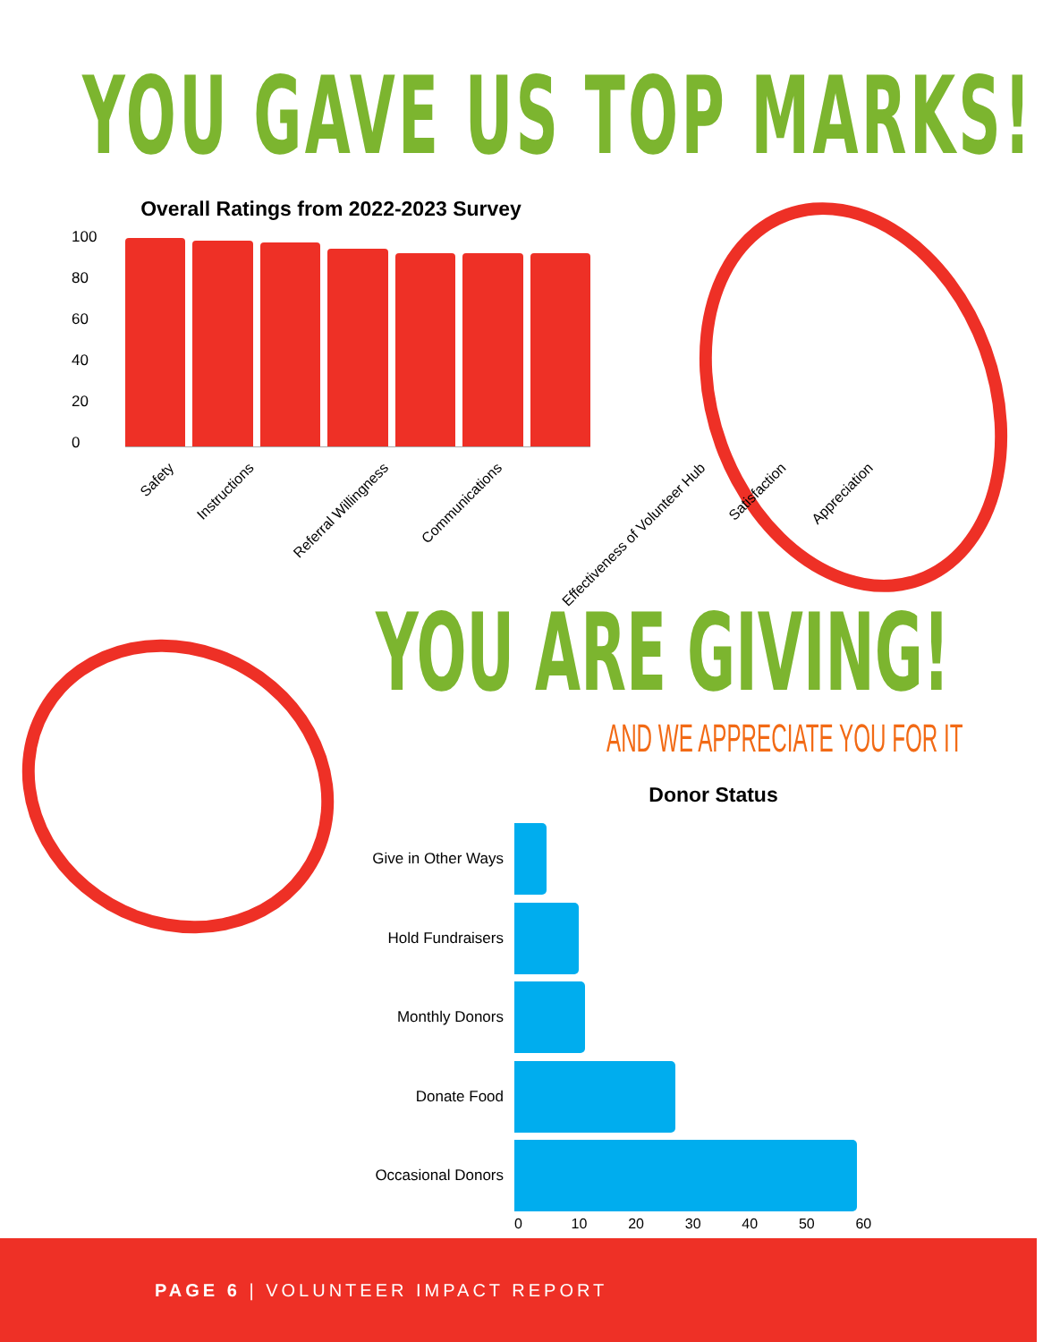YOU GAVE US TOP MARKS!
Overall Ratings from 2022-2023 Survey
100
80
60
40
20
0
Safety Instructions Referral Willingness Communications Effectiveness of Volunteer Hub Satisfaction Appreciation
YOU ARE GIVING!
AND WE APPRECIATE YOU FOR IT
Donor Status
Give in Other Ways
Hold Fundraisers
Monthly Donors
Donate Food
Occasional Donors
0 10 20 30 40 50 60
PAGE 6 | VOLUNTEER IMPACT REPORT